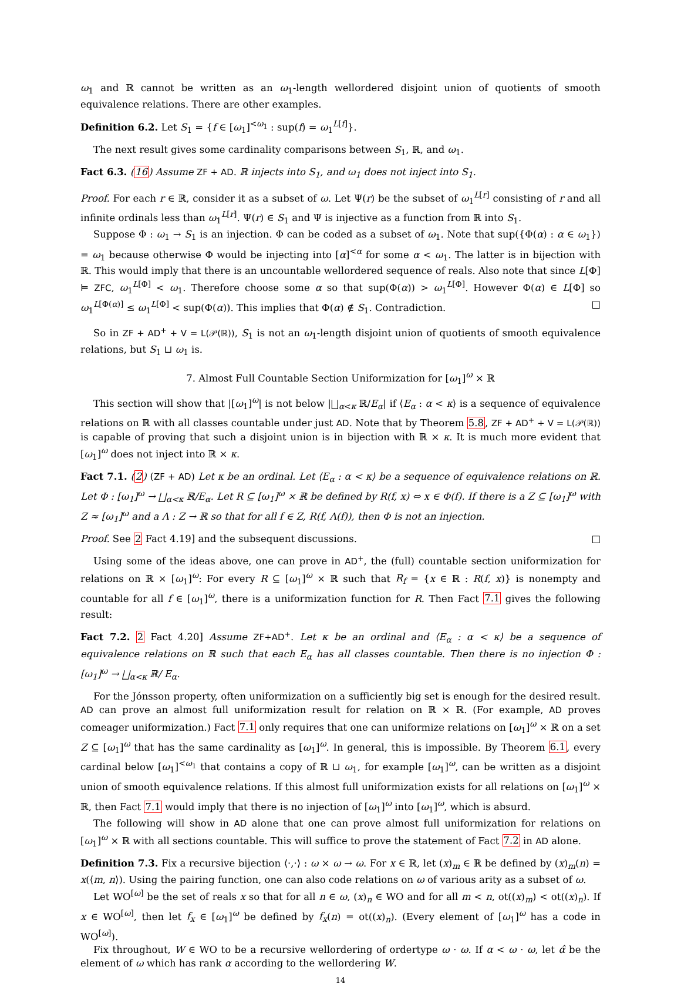ω<sub>1</sub> and ℝ cannot be written as an ω<sub>1</sub>-length wellordered disjoint union of quotients of smooth equivalence relations. There are other examples.
Definition 6.2. Let S<sub>1</sub> = {f ∈ [ω<sub>1</sub>]<sup><ω<sub>1</sub></sup> : sup(f) = ω<sub>1</sub><sup>L[f]</sup>}.
The next result gives some cardinality comparisons between S<sub>1</sub>, ℝ, and ω<sub>1</sub>.
Fact 6.3. (16) Assume ZF + AD. ℝ injects into S<sub>1</sub>, and ω<sub>1</sub> does not inject into S<sub>1</sub>.
Proof. For each r ∈ ℝ, consider it as a subset of ω. Let Ψ(r) be the subset of ω<sub>1</sub><sup>L[r]</sup> consisting of r and all infinite ordinals less than ω<sub>1</sub><sup>L[r]</sup>. Ψ(r) ∈ S<sub>1</sub> and Ψ is injective as a function from ℝ into S<sub>1</sub>.
Suppose Φ : ω<sub>1</sub> → S<sub>1</sub> is an injection. Φ can be coded as a subset of ω<sub>1</sub>. Note that sup({Φ(α) : α ∈ ω<sub>1</sub>}) = ω<sub>1</sub> because otherwise Φ would be injecting into [α]<sup><α</sup> for some α < ω<sub>1</sub>. The latter is in bijection with ℝ. This would imply that there is an uncountable wellordered sequence of reals. Also note that since L[Φ] ⊨ ZFC, ω<sub>1</sub><sup>L[Φ]</sup> < ω<sub>1</sub>. Therefore choose some α so that sup(Φ(α)) > ω<sub>1</sub><sup>L[Φ]</sup>. However Φ(α) ∈ L[Φ] so ω<sub>1</sub><sup>L[Φ(α)]</sup> ≤ ω<sub>1</sub><sup>L[Φ]</sup> < sup(Φ(α)). This implies that Φ(α) ∉ S<sub>1</sub>. Contradiction. □
So in ZF + AD<sup>+</sup> + V = L(𝒫(ℝ)), S<sub>1</sub> is not an ω<sub>1</sub>-length disjoint union of quotients of smooth equivalence relations, but S<sub>1</sub> ⊔ ω<sub>1</sub> is.
7. Almost Full Countable Section Uniformization for [ω<sub>1</sub>]<sup>ω</sup> × ℝ
This section will show that |[ω<sub>1</sub>]<sup>ω</sup>| is not below |⨆<sub>α<κ</sub> ℝ/E<sub>α</sub>| if ⟨E<sub>α</sub> : α < κ⟩ is a sequence of equivalence relations on ℝ with all classes countable under just AD. Note that by Theorem 5.8, ZF + AD<sup>+</sup> + V = L(𝒫(ℝ)) is capable of proving that such a disjoint union is in bijection with ℝ × κ. It is much more evident that [ω<sub>1</sub>]<sup>ω</sup> does not inject into ℝ × κ.
Fact 7.1. (2) (ZF + AD) Let κ be an ordinal. Let ⟨E<sub>α</sub> : α < κ⟩ be a sequence of equivalence relations on ℝ. Let Φ : [ω<sub>1</sub>]<sup>ω</sup> → ⨆<sub>α<κ</sub> ℝ/E<sub>α</sub>. Let R ⊆ [ω<sub>1</sub>]<sup>ω</sup> × ℝ be defined by R(f, x) ⇔ x ∈ Φ(f). If there is a Z ⊆ [ω<sub>1</sub>]<sup>ω</sup> with Z ≈ [ω<sub>1</sub>]<sup>ω</sup> and a Λ : Z → ℝ so that for all f ∈ Z, R(f, Λ(f)), then Φ is not an injection.
Proof. See 2 Fact 4.19] and the subsequent discussions. □
Using some of the ideas above, one can prove in AD<sup>+</sup>, the (full) countable section uniformization for relations on ℝ × [ω<sub>1</sub>]<sup>ω</sup>: For every R ⊆ [ω<sub>1</sub>]<sup>ω</sup> × ℝ such that R<sub>f</sub> = {x ∈ ℝ : R(f, x)} is nonempty and countable for all f ∈ [ω<sub>1</sub>]<sup>ω</sup>, there is a uniformization function for R. Then Fact 7.1 gives the following result:
Fact 7.2. 2 Fact 4.20] Assume ZF+AD<sup>+</sup>. Let κ be an ordinal and ⟨E<sub>α</sub> : α < κ⟩ be a sequence of equivalence relations on ℝ such that each E<sub>α</sub> has all classes countable. Then there is no injection Φ : [ω<sub>1</sub>]<sup>ω</sup> → ⨆<sub>α<κ</sub> ℝ/ E<sub>α</sub>.
For the Jónsson property, often uniformization on a sufficiently big set is enough for the desired result. AD can prove an almost full uniformization result for relation on ℝ × ℝ. (For example, AD proves comeager uniformization.) Fact 7.1 only requires that one can uniformize relations on [ω<sub>1</sub>]<sup>ω</sup> × ℝ on a set Z ⊆ [ω<sub>1</sub>]<sup>ω</sup> that has the same cardinality as [ω<sub>1</sub>]<sup>ω</sup>. In general, this is impossible. By Theorem 6.1, every cardinal below [ω<sub>1</sub>]<sup><ω<sub>1</sub></sup> that contains a copy of ℝ ⊔ ω<sub>1</sub>, for example [ω<sub>1</sub>]<sup>ω</sup>, can be written as a disjoint union of smooth equivalence relations. If this almost full uniformization exists for all relations on [ω<sub>1</sub>]<sup>ω</sup> × ℝ, then Fact 7.1 would imply that there is no injection of [ω<sub>1</sub>]<sup>ω</sup> into [ω<sub>1</sub>]<sup>ω</sup>, which is absurd.
The following will show in AD alone that one can prove almost full uniformization for relations on [ω<sub>1</sub>]<sup>ω</sup> × ℝ with all sections countable. This will suffice to prove the statement of Fact 7.2 in AD alone.
Definition 7.3. Fix a recursive bijection ⟨·,·⟩ : ω × ω → ω. For x ∈ ℝ, let (x)<sub>m</sub> ∈ ℝ be defined by (x)<sub>m</sub>(n) = x(⟨m, n⟩). Using the pairing function, one can also code relations on ω of various arity as a subset of ω.
Let WO<sup>[ω]</sup> be the set of reals x so that for all n ∈ ω, (x)<sub>n</sub> ∈ WO and for all m < n, ot((x)<sub>m</sub>) < ot((x)<sub>n</sub>). If x ∈ WO<sup>[ω]</sup>, then let f<sub>x</sub> ∈ [ω<sub>1</sub>]<sup>ω</sup> be defined by f<sub>x</sub>(n) = ot((x)<sub>n</sub>). (Every element of [ω<sub>1</sub>]<sup>ω</sup> has a code in WO<sup>[ω]</sup>).
Fix throughout, W ∈ WO to be a recursive wellordering of ordertype ω · ω. If α < ω · ω, let α̂ be the element of ω which has rank α according to the wellordering W.
14